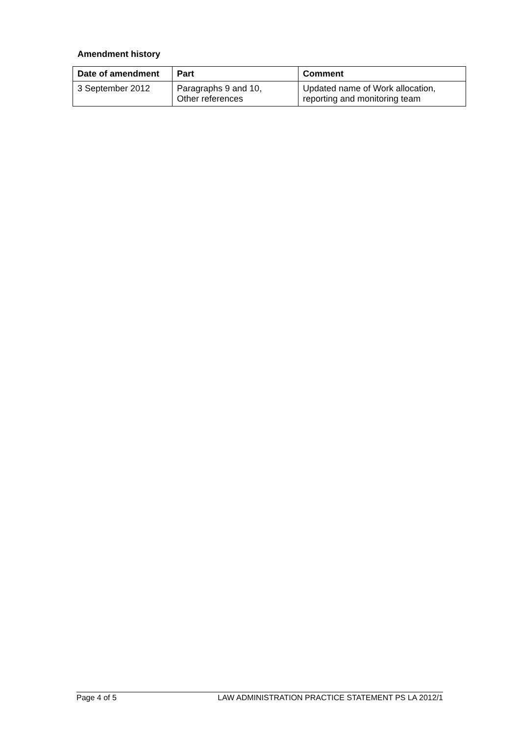Amendment history
| Date of amendment | Part | Comment |
| --- | --- | --- |
| 3 September 2012 | Paragraphs 9 and 10, Other references | Updated name of Work allocation, reporting and monitoring team |
Page 4 of 5 LAW ADMINISTRATION PRACTICE STATEMENT PS LA 2012/1